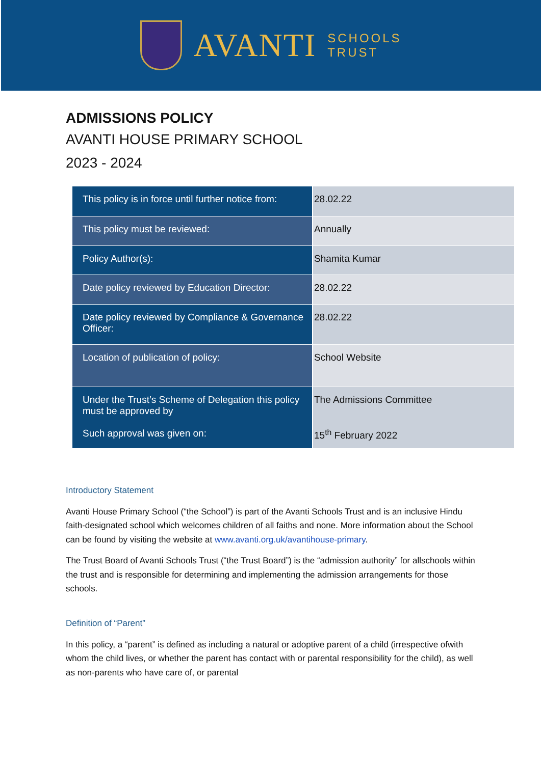AVANTI
SCHOOLS
TRUST
ADMISSIONS POLICY
AVANTI HOUSE PRIMARY SCHOOL
2023 - 2024
| This policy is in force until further notice from: | 28.02.22 |
| This policy must be reviewed: | Annually |
| Policy Author(s): | Shamita Kumar |
| Date policy reviewed by Education Director: | 28.02.22 |
| Date policy reviewed by Compliance & Governance Officer: | 28.02.22 |
| Location of publication of policy: | School Website |
| Under the Trust’s Scheme of Delegation this policy must be approved by Such approval was given on: | The Admissions Committee 15<sup>th</sup> February 2022 |
Introductory Statement
Avanti House Primary School (“the School”) is part of the Avanti Schools Trust and is an inclusive Hindu faith-designated school which welcomes children of all faiths and none. More information about the School can be found by visiting the website at www.avanti.org.uk/avantihouse-primary.
The Trust Board of Avanti Schools Trust (“the Trust Board”) is the “admission authority” for allschools within the trust and is responsible for determining and implementing the admission arrangements for those schools.
Definition of “Parent”
In this policy, a “parent” is defined as including a natural or adoptive parent of a child (irrespective ofwith whom the child lives, or whether the parent has contact with or parental responsibility for the child), as well as non-parents who have care of, or parental